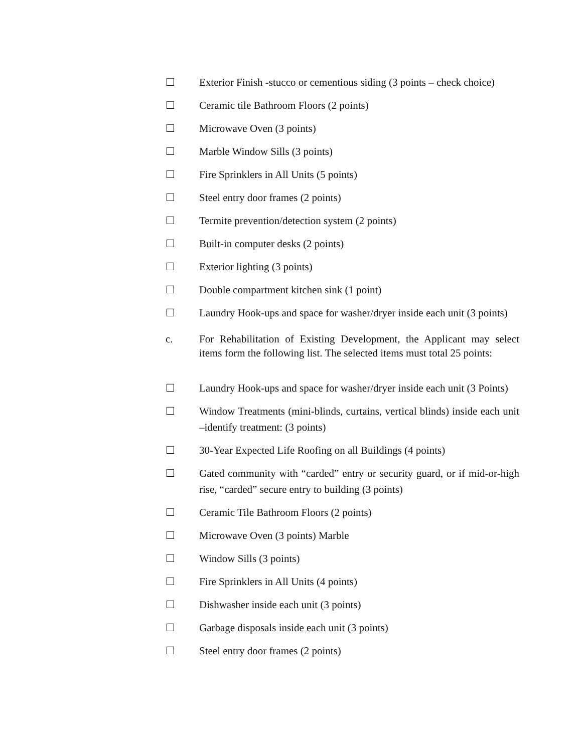☐ Exterior Finish -stucco or cementious siding (3 points – check choice)
☐ Ceramic tile Bathroom Floors (2 points)
☐ Microwave Oven (3 points)
☐ Marble Window Sills (3 points)
☐ Fire Sprinklers in All Units (5 points)
☐ Steel entry door frames (2 points)
☐ Termite prevention/detection system (2 points)
☐ Built-in computer desks (2 points)
☐ Exterior lighting (3 points)
☐ Double compartment kitchen sink (1 point)
☐ Laundry Hook-ups and space for washer/dryer inside each unit (3 points)
c. For Rehabilitation of Existing Development, the Applicant may select items form the following list. The selected items must total 25 points:
☐ Laundry Hook-ups and space for washer/dryer inside each unit (3 Points)
☐ Window Treatments (mini-blinds, curtains, vertical blinds) inside each unit –identify treatment: (3 points)
☐ 30-Year Expected Life Roofing on all Buildings (4 points)
☐ Gated community with “carded” entry or security guard, or if mid-or-high rise, “carded” secure entry to building (3 points)
☐ Ceramic Tile Bathroom Floors (2 points)
☐ Microwave Oven (3 points) Marble
☐ Window Sills (3 points)
☐ Fire Sprinklers in All Units (4 points)
☐ Dishwasher inside each unit (3 points)
☐ Garbage disposals inside each unit (3 points)
☐ Steel entry door frames (2 points)